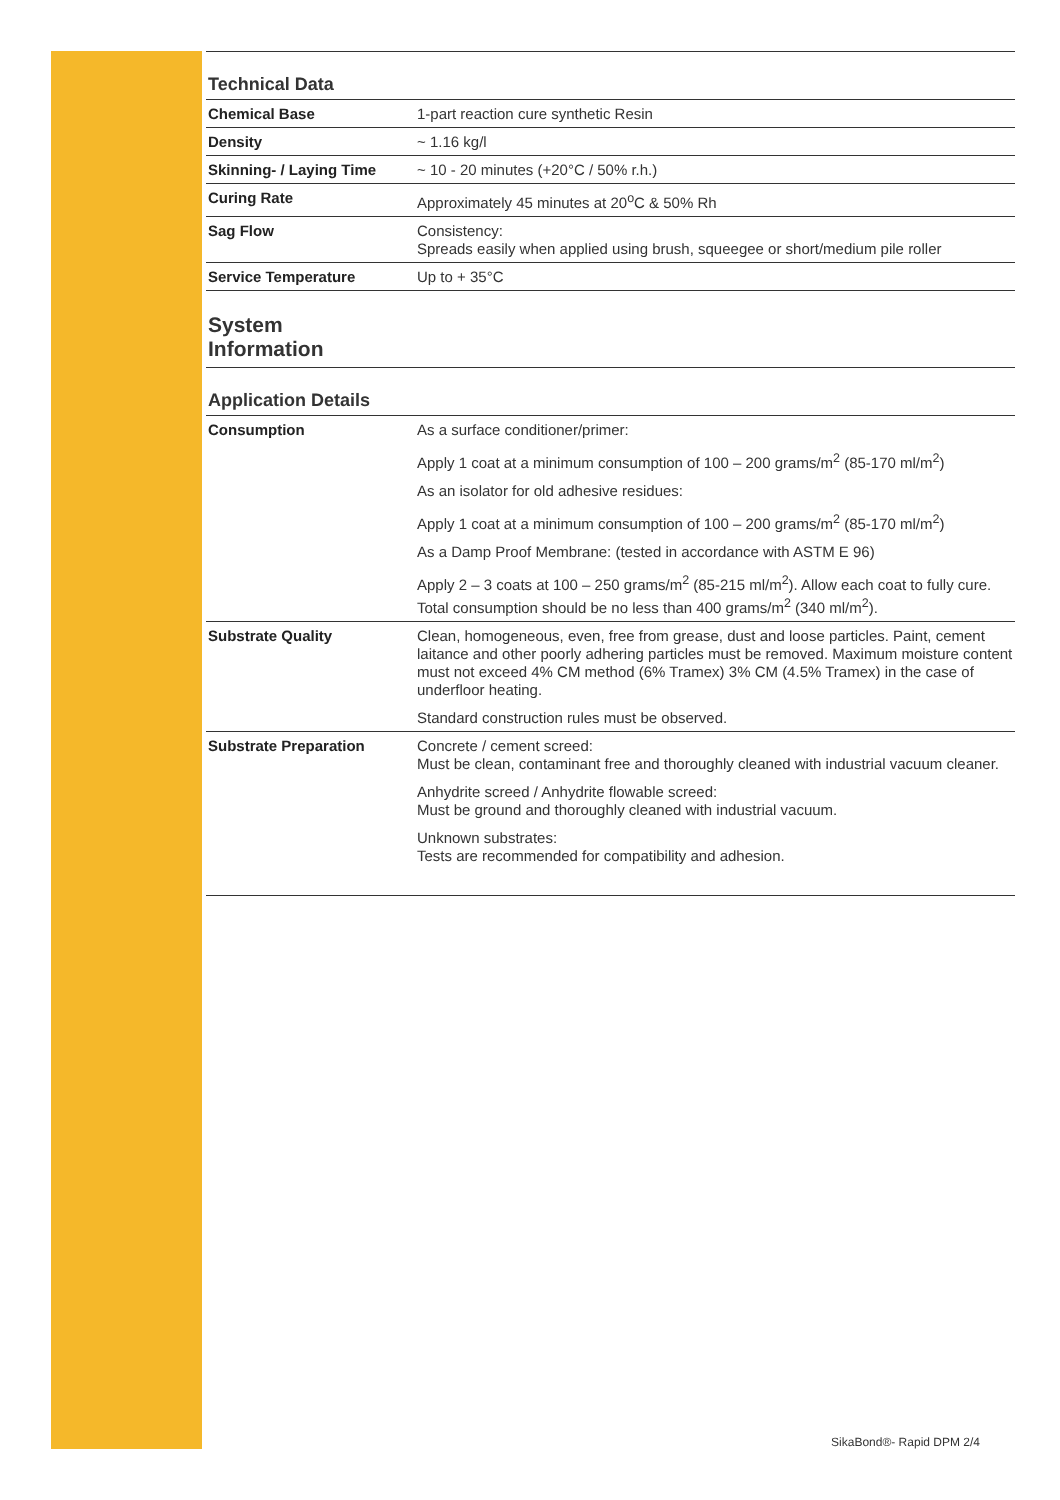Technical Data
| Chemical Base | 1-part reaction cure synthetic Resin |
| Density | ~ 1.16 kg/l |
| Skinning- / Laying Time | ~ 10 - 20 minutes (+20°C / 50% r.h.) |
| Curing Rate | Approximately 45 minutes at 20<sup>o</sup>C & 50% Rh |
| Sag Flow | Consistency: Spreads easily when applied using brush, squeegee or short/medium pile roller |
| Service Temperature | Up to + 35°C |
System
Information
Application Details
| Consumption | As a surface conditioner/primer: Apply 1 coat at a minimum consumption of 100 – 200 grams/m<sup>2</sup> (85-170 ml/m<sup>2</sup>) As an isolator for old adhesive residues: Apply 1 coat at a minimum consumption of 100 – 200 grams/m<sup>2</sup> (85-170 ml/m<sup>2</sup>) As a Damp Proof Membrane: (tested in accordance with ASTM E 96) Apply 2 – 3 coats at 100 – 250 grams/m<sup>2</sup> (85-215 ml/m<sup>2</sup>). Allow each coat to fully cure. Total consumption should be no less than 400 grams/m<sup>2</sup> (340 ml/m<sup>2</sup>). |
| Substrate Quality | Clean, homogeneous, even, free from grease, dust and loose particles. Paint, cement laitance and other poorly adhering particles must be removed. Maximum moisture content must not exceed 4% CM method (6% Tramex) 3% CM (4.5% Tramex) in the case of underfloor heating. Standard construction rules must be observed. |
| Substrate Preparation | Concrete / cement screed: Must be clean, contaminant free and thoroughly cleaned with industrial vacuum cleaner. Anhydrite screed / Anhydrite flowable screed: Must be ground and thoroughly cleaned with industrial vacuum. Unknown substrates: Tests are recommended for compatibility and adhesion. |
SikaBond®- Rapid DPM 2/4